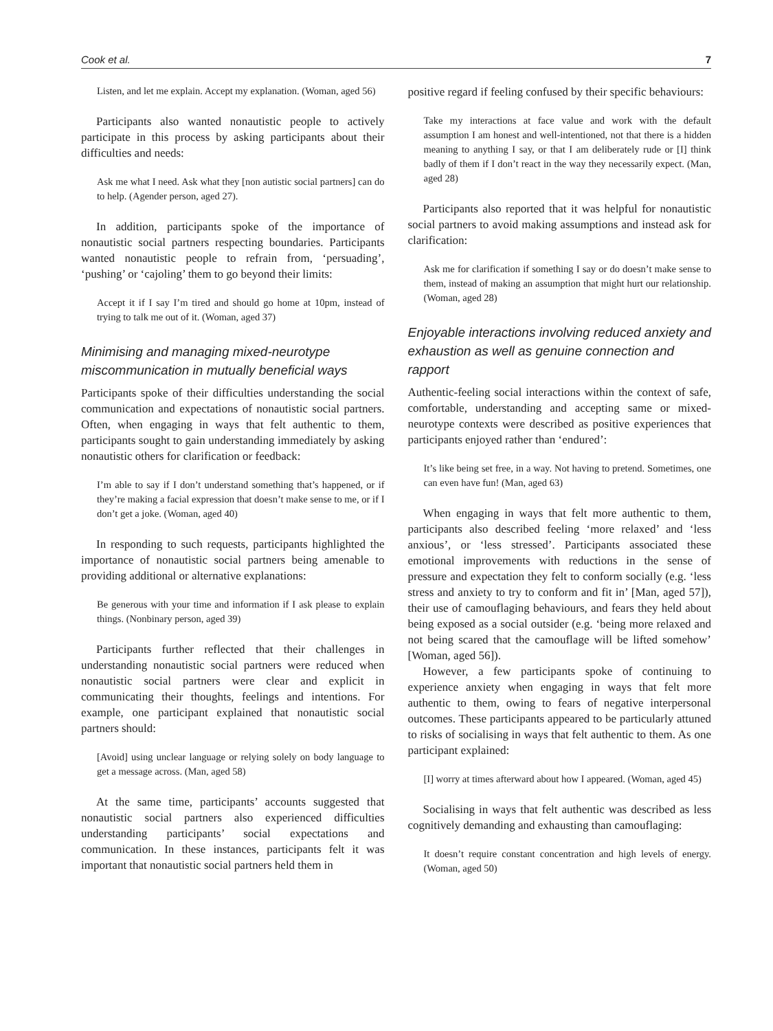Cook et al. 7
Listen, and let me explain. Accept my explanation. (Woman, aged 56)
Participants also wanted nonautistic people to actively participate in this process by asking participants about their difficulties and needs:
Ask me what I need. Ask what they [non autistic social partners] can do to help. (Agender person, aged 27).
In addition, participants spoke of the importance of nonautistic social partners respecting boundaries. Participants wanted nonautistic people to refrain from, ‘persuading’, ‘pushing’ or ‘cajoling’ them to go beyond their limits:
Accept it if I say I’m tired and should go home at 10pm, instead of trying to talk me out of it. (Woman, aged 37)
Minimising and managing mixed-neurotype miscommunication in mutually beneficial ways
Participants spoke of their difficulties understanding the social communication and expectations of nonautistic social partners. Often, when engaging in ways that felt authentic to them, participants sought to gain understanding immediately by asking nonautistic others for clarification or feedback:
I’m able to say if I don’t understand something that’s happened, or if they’re making a facial expression that doesn’t make sense to me, or if I don’t get a joke. (Woman, aged 40)
In responding to such requests, participants highlighted the importance of nonautistic social partners being amenable to providing additional or alternative explanations:
Be generous with your time and information if I ask please to explain things. (Nonbinary person, aged 39)
Participants further reflected that their challenges in understanding nonautistic social partners were reduced when nonautistic social partners were clear and explicit in communicating their thoughts, feelings and intentions. For example, one participant explained that nonautistic social partners should:
[Avoid] using unclear language or relying solely on body language to get a message across. (Man, aged 58)
At the same time, participants’ accounts suggested that nonautistic social partners also experienced difficulties understanding participants’ social expectations and communication. In these instances, participants felt it was important that nonautistic social partners held them in
positive regard if feeling confused by their specific behaviours:
Take my interactions at face value and work with the default assumption I am honest and well-intentioned, not that there is a hidden meaning to anything I say, or that I am deliberately rude or [I] think badly of them if I don’t react in the way they necessarily expect. (Man, aged 28)
Participants also reported that it was helpful for nonautistic social partners to avoid making assumptions and instead ask for clarification:
Ask me for clarification if something I say or do doesn’t make sense to them, instead of making an assumption that might hurt our relationship. (Woman, aged 28)
Enjoyable interactions involving reduced anxiety and exhaustion as well as genuine connection and rapport
Authentic-feeling social interactions within the context of safe, comfortable, understanding and accepting same or mixed-neurotype contexts were described as positive experiences that participants enjoyed rather than ‘endured’:
It’s like being set free, in a way. Not having to pretend. Sometimes, one can even have fun! (Man, aged 63)
When engaging in ways that felt more authentic to them, participants also described feeling ‘more relaxed’ and ‘less anxious’, or ‘less stressed’. Participants associated these emotional improvements with reductions in the sense of pressure and expectation they felt to conform socially (e.g. ‘less stress and anxiety to try to conform and fit in’ [Man, aged 57]), their use of camouflaging behaviours, and fears they held about being exposed as a social outsider (e.g. ‘being more relaxed and not being scared that the camouflage will be lifted somehow’ [Woman, aged 56]).
However, a few participants spoke of continuing to experience anxiety when engaging in ways that felt more authentic to them, owing to fears of negative interpersonal outcomes. These participants appeared to be particularly attuned to risks of socialising in ways that felt authentic to them. As one participant explained:
[I] worry at times afterward about how I appeared. (Woman, aged 45)
Socialising in ways that felt authentic was described as less cognitively demanding and exhausting than camouflaging:
It doesn’t require constant concentration and high levels of energy. (Woman, aged 50)